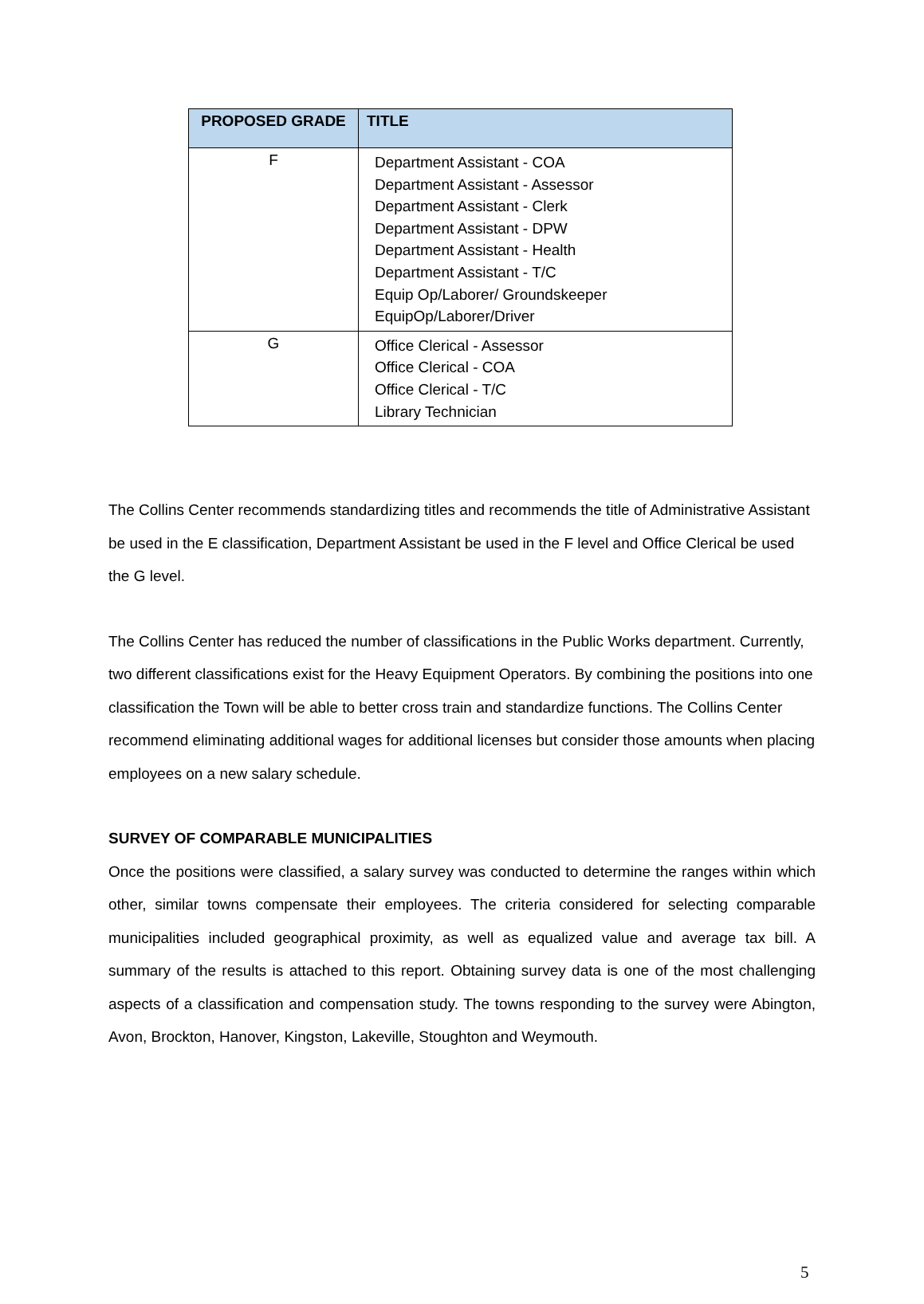| PROPOSED GRADE | TITLE |
| --- | --- |
| F | Department Assistant - COA Department Assistant - Assessor Department Assistant - Clerk Department Assistant - DPW Department Assistant - Health Department Assistant - T/C Equip Op/Laborer/ Groundskeeper EquipOp/Laborer/Driver |
| G | Office Clerical - Assessor Office Clerical - COA Office Clerical - T/C Library Technician |
The Collins Center recommends standardizing titles and recommends the title of Administrative Assistant be used in the E classification, Department Assistant be used in the F level and Office Clerical be used the G level.
The Collins Center has reduced the number of classifications in the Public Works department. Currently, two different classifications exist for the Heavy Equipment Operators. By combining the positions into one classification the Town will be able to better cross train and standardize functions. The Collins Center recommend eliminating additional wages for additional licenses but consider those amounts when placing employees on a new salary schedule.
SURVEY OF COMPARABLE MUNICIPALITIES
Once the positions were classified, a salary survey was conducted to determine the ranges within which other, similar towns compensate their employees. The criteria considered for selecting comparable municipalities included geographical proximity, as well as equalized value and average tax bill. A summary of the results is attached to this report. Obtaining survey data is one of the most challenging aspects of a classification and compensation study. The towns responding to the survey were Abington, Avon, Brockton, Hanover, Kingston, Lakeville, Stoughton and Weymouth.
5